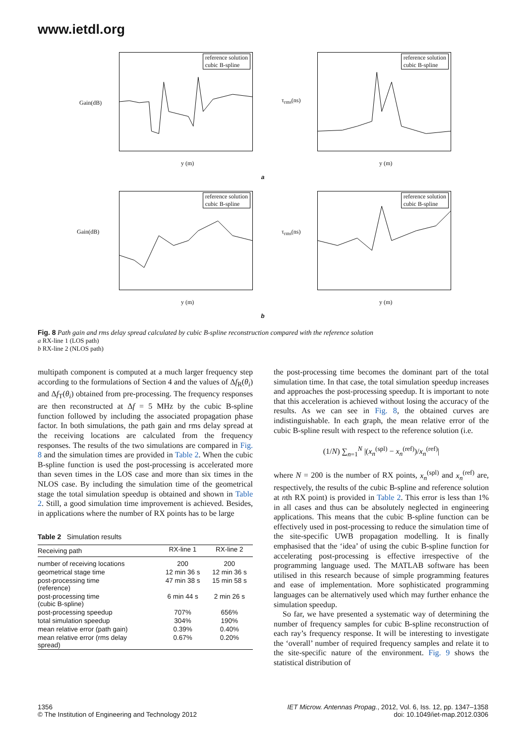www.ietdl.org
Gain(dB)
reference solution
cubic B-spline
y (m)
τ<sub>rms</sub>(ns)
reference solution
cubic B-spline
y (m)
a
Gain(dB)
reference solution
cubic B-spline
y (m)
τ<sub>rms</sub>(ns)
reference solution
cubic B-spline
y (m)
b
Fig. 8 Path gain and rms delay spread calculated by cubic B-spline reconstruction compared with the reference solution
a RX-line 1 (LOS path)
b RX-line 2 (NLOS path)
multipath component is computed at a much larger frequency step according to the formulations of Section 4 and the values of Δf<sub>R</sub>(θ<sub>i</sub>) and Δf<sub>T</sub>(θ<sub>i</sub>) obtained from pre-processing. The frequency responses are then reconstructed at Δf = 5 MHz by the cubic B-spline function followed by including the associated propagation phase factor. In both simulations, the path gain and rms delay spread at the receiving locations are calculated from the frequency responses. The results of the two simulations are compared in Fig. 8 and the simulation times are provided in Table 2. When the cubic B-spline function is used the post-processing is accelerated more than seven times in the LOS case and more than six times in the NLOS case. By including the simulation time of the geometrical stage the total simulation speedup is obtained and shown in Table 2. Still, a good simulation time improvement is achieved. Besides, in applications where the number of RX points has to be large
Table 2 Simulation results
| Receiving path | RX-line 1 | RX-line 2 |
| --- | --- | --- |
| number of receiving locations | 200 | 200 |
| geometrical stage time | 12 min 36 s | 12 min 36 s |
| post-processing time (reference) | 47 min 38 s | 15 min 58 s |
| post-processing time (cubic B-spline) | 6 min 44 s | 2 min 26 s |
| post-processing speedup | 707% | 656% |
| total simulation speedup | 304% | 190% |
| mean relative error (path gain) | 0.39% | 0.40% |
| mean relative error (rms delay spread) | 0.67% | 0.20% |
the post-processing time becomes the dominant part of the total simulation time. In that case, the total simulation speedup increases and approaches the post-processing speedup. It is important to note that this acceleration is achieved without losing the accuracy of the results. As we can see in Fig. 8, the obtained curves are indistinguishable. In each graph, the mean relative error of the cubic B-spline result with respect to the reference solution (i.e.
(1/N) ∑<sub>n=1</sub><sup>N</sup> |(x<sub>n</sub><sup>(spl)</sup> − x<sub>n</sub><sup>(ref)</sup>)/x<sub>n</sub><sup>(ref)</sup>|
where N = 200 is the number of RX points, x<sub>n</sub><sup>(spl)</sup> and x<sub>n</sub><sup>(ref)</sup> are, respectively, the results of the cubic B-spline and reference solution at nth RX point) is provided in Table 2. This error is less than 1% in all cases and thus can be absolutely neglected in engineering applications. This means that the cubic B-spline function can be effectively used in post-processing to reduce the simulation time of the site-specific UWB propagation modelling. It is finally emphasised that the ‘idea’ of using the cubic B-spline function for accelerating post-processing is effective irrespective of the programming language used. The MATLAB software has been utilised in this research because of simple programming features and ease of implementation. More sophisticated programming languages can be alternatively used which may further enhance the simulation speedup.
So far, we have presented a systematic way of determining the number of frequency samples for cubic B-spline reconstruction of each ray’s frequency response. It will be interesting to investigate the ‘overall’ number of required frequency samples and relate it to the site-specific nature of the environment. Fig. 9 shows the statistical distribution of
1356
© The Institution of Engineering and Technology 2012
IET Microw. Antennas Propag., 2012, Vol. 6, Iss. 12, pp. 1347–1358
doi: 10.1049/iet-map.2012.0306